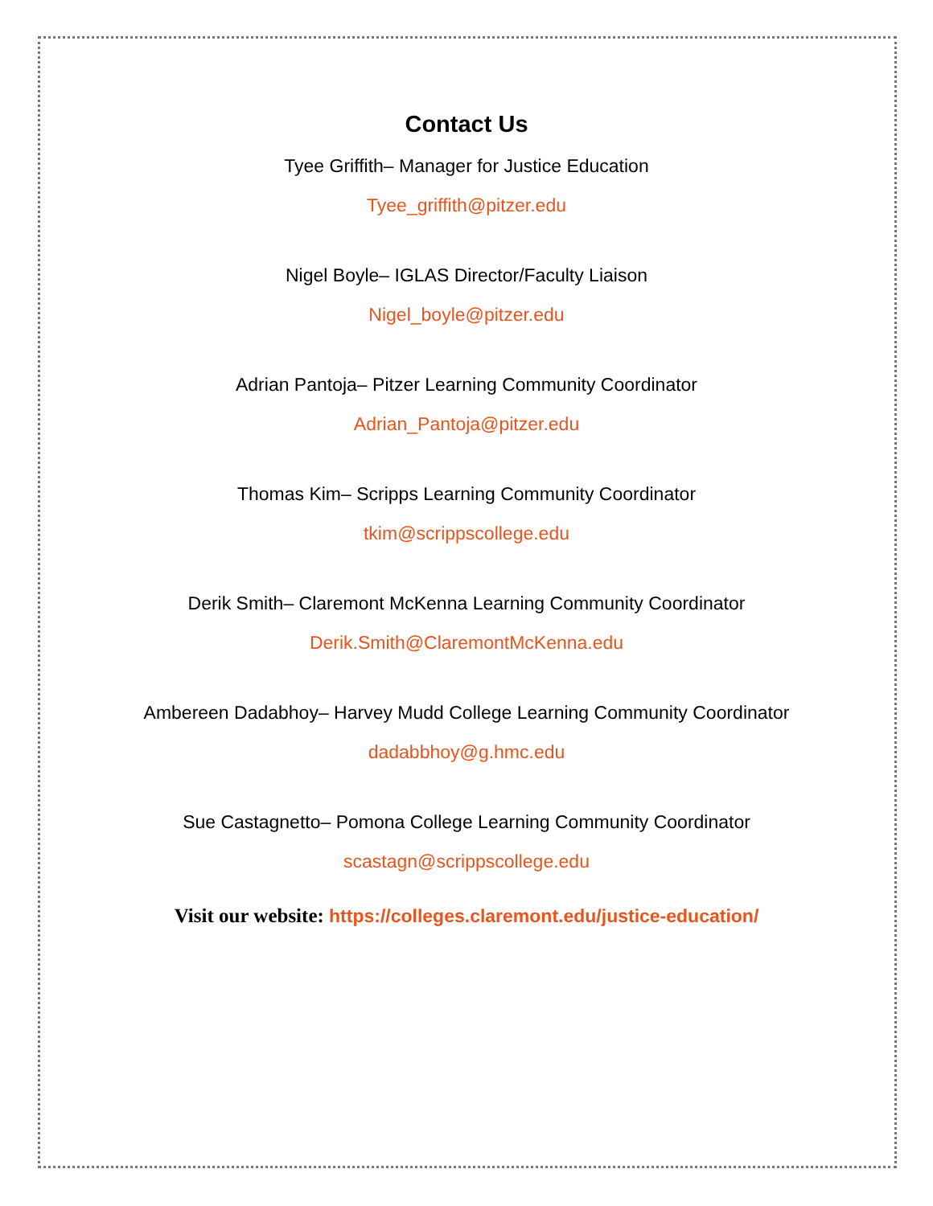Contact Us
Tyee Griffith– Manager for Justice Education
Tyee_griffith@pitzer.edu
Nigel Boyle– IGLAS Director/Faculty Liaison
Nigel_boyle@pitzer.edu
Adrian Pantoja– Pitzer Learning Community Coordinator
Adrian_Pantoja@pitzer.edu
Thomas Kim– Scripps Learning Community Coordinator
tkim@scrippscollege.edu
Derik Smith– Claremont McKenna Learning Community Coordinator
Derik.Smith@ClaremontMcKenna.edu
Ambereen Dadabhoy– Harvey Mudd College Learning Community Coordinator
dadabbhoy@g.hmc.edu
Sue Castagnetto– Pomona College Learning Community Coordinator
scastagn@scrippscollege.edu
Visit our website: https://colleges.claremont.edu/justice-education/